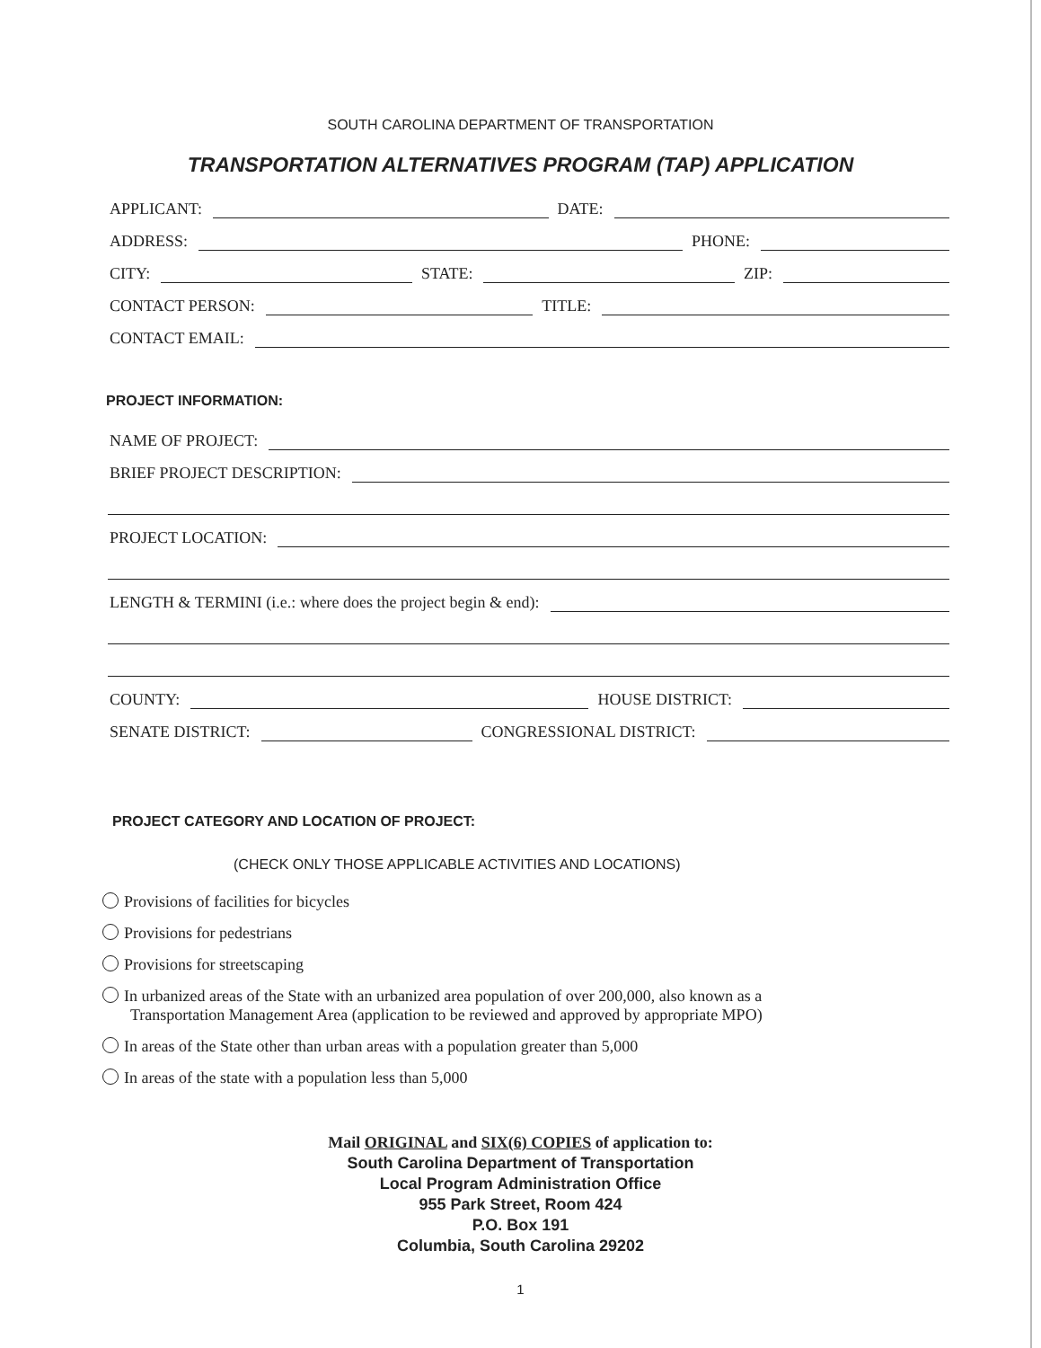SOUTH CAROLINA DEPARTMENT OF TRANSPORTATION
TRANSPORTATION ALTERNATIVES PROGRAM (TAP) APPLICATION
APPLICANT:
DATE:
ADDRESS:
PHONE:
CITY:
STATE:
ZIP:
CONTACT PERSON:
TITLE:
CONTACT EMAIL:
PROJECT INFORMATION:
NAME OF PROJECT:
BRIEF PROJECT DESCRIPTION:
PROJECT LOCATION:
LENGTH & TERMINI (i.e.: where does the project begin & end):
COUNTY:
HOUSE DISTRICT:
SENATE DISTRICT:
CONGRESSIONAL DISTRICT:
PROJECT CATEGORY AND LOCATION OF PROJECT:
(CHECK ONLY THOSE APPLICABLE ACTIVITIES AND LOCATIONS)
Provisions of facilities for bicycles
Provisions for pedestrians
Provisions for streetscaping
In urbanized areas of the State with an urbanized area population of over 200,000, also known as a
Transportation Management Area (application to be reviewed and approved by appropriate MPO)
In areas of the State other than urban areas with a population greater than 5,000
In areas of the state with a population less than 5,000
Mail ORIGINAL and SIX(6) COPIES of application to:
South Carolina Department of Transportation
Local Program Administration Office
955 Park Street, Room 424
P.O. Box 191
Columbia, South Carolina 29202
1